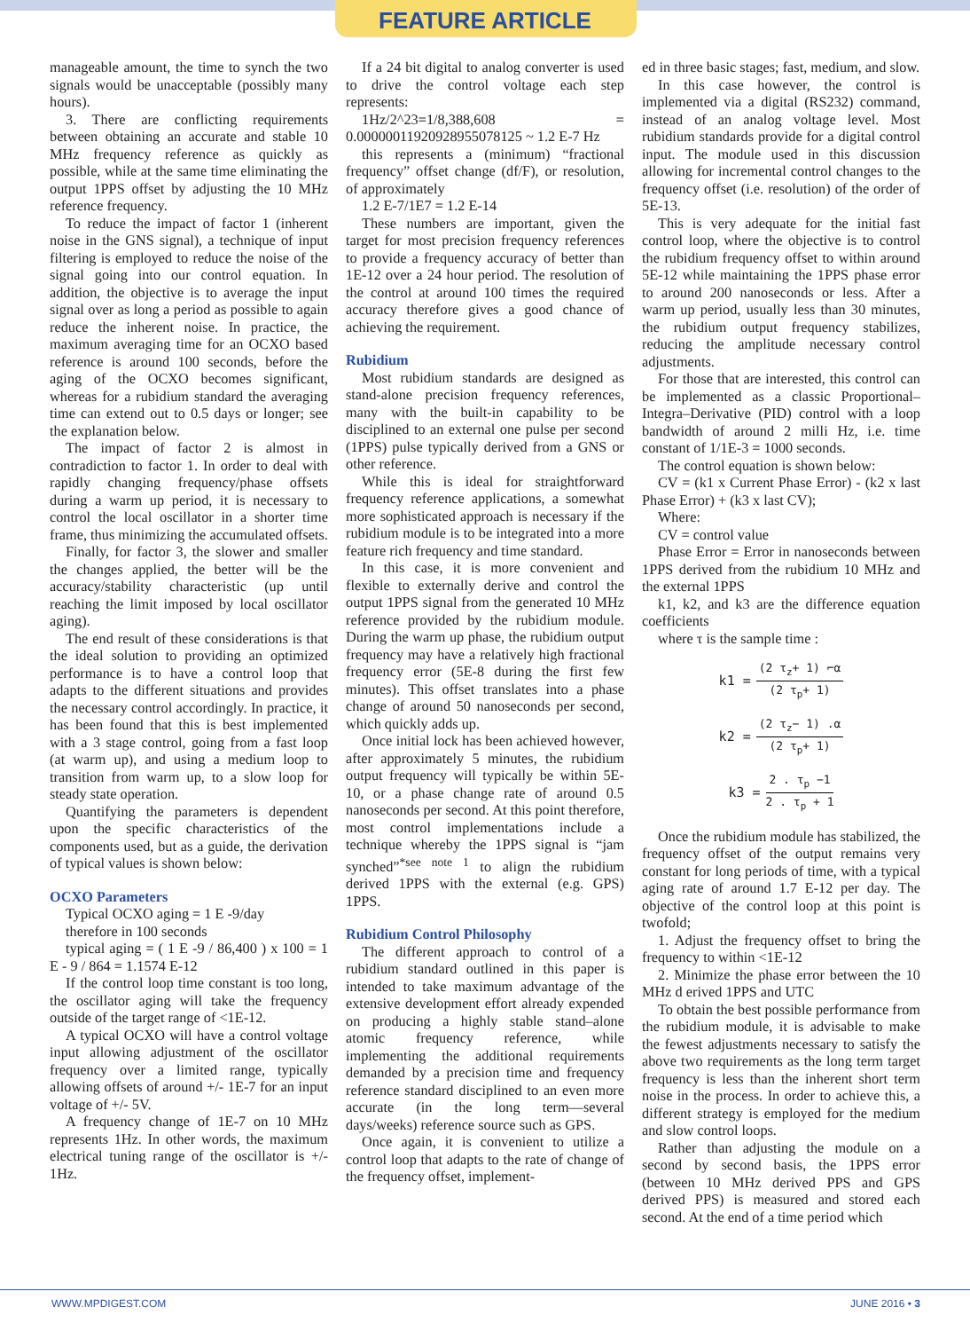FEATURE ARTICLE
manageable amount, the time to synch the two signals would be unacceptable (possibly many hours).
3. There are conflicting requirements between obtaining an accurate and stable 10 MHz frequency reference as quickly as possible, while at the same time eliminating the output 1PPS offset by adjusting the 10 MHz reference frequency.
To reduce the impact of factor 1 (inherent noise in the GNS signal), a technique of input filtering is employed to reduce the noise of the signal going into our control equation. In addition, the objective is to average the input signal over as long a period as possible to again reduce the inherent noise. In practice, the maximum averaging time for an OCXO based reference is around 100 seconds, before the aging of the OCXO becomes significant, whereas for a rubidium standard the averaging time can extend out to 0.5 days or longer; see the explanation below.
The impact of factor 2 is almost in contradiction to factor 1. In order to deal with rapidly changing frequency/phase offsets during a warm up period, it is necessary to control the local oscillator in a shorter time frame, thus minimizing the accumulated offsets.
Finally, for factor 3, the slower and smaller the changes applied, the better will be the accuracy/stability characteristic (up until reaching the limit imposed by local oscillator aging).
The end result of these considerations is that the ideal solution to providing an optimized performance is to have a control loop that adapts to the different situations and provides the necessary control accordingly. In practice, it has been found that this is best implemented with a 3 stage control, going from a fast loop (at warm up), and using a medium loop to transition from warm up, to a slow loop for steady state operation.
Quantifying the parameters is dependent upon the specific characteristics of the components used, but as a guide, the derivation of typical values is shown below:
OCXO Parameters
Typical OCXO aging = 1 E -9/day
therefore in 100 seconds
typical aging = ( 1 E -9 / 86,400 ) x 100 = 1 E - 9 / 864 = 1.1574 E-12
If the control loop time constant is too long, the oscillator aging will take the frequency outside of the target range of <1E-12.
A typical OCXO will have a control voltage input allowing adjustment of the oscillator frequency over a limited range, typically allowing offsets of around +/- 1E-7 for an input voltage of +/- 5V.
A frequency change of 1E-7 on 10 MHz represents 1Hz. In other words, the maximum electrical tuning range of the oscillator is +/- 1Hz.
If a 24 bit digital to analog converter is used to drive the control voltage each step represents:
1Hz/2^23=1/8,388,608 = 0.00000011920928955078125 ~ 1.2 E-7 Hz
this represents a (minimum) “fractional frequency” offset change (df/F), or resolution, of approximately
1.2 E-7/1E7 = 1.2 E-14
These numbers are important, given the target for most precision frequency references to provide a frequency accuracy of better than 1E-12 over a 24 hour period. The resolution of the control at around 100 times the required accuracy therefore gives a good chance of achieving the requirement.
Rubidium
Most rubidium standards are designed as stand-alone precision frequency references, many with the built-in capability to be disciplined to an external one pulse per second (1PPS) pulse typically derived from a GNS or other reference.
While this is ideal for straightforward frequency reference applications, a somewhat more sophisticated approach is necessary if the rubidium module is to be integrated into a more feature rich frequency and time standard.
In this case, it is more convenient and flexible to externally derive and control the output 1PPS signal from the generated 10 MHz reference provided by the rubidium module. During the warm up phase, the rubidium output frequency may have a relatively high fractional frequency error (5E-8 during the first few minutes). This offset translates into a phase change of around 50 nanoseconds per second, which quickly adds up.
Once initial lock has been achieved however, after approximately 5 minutes, the rubidium output frequency will typically be within 5E-10, or a phase change rate of around 0.5 nanoseconds per second. At this point therefore, most control implementations include a technique whereby the 1PPS signal is “jam synched”<sup>*see note 1</sup> to align the rubidium derived 1PPS with the external (e.g. GPS) 1PPS.
Rubidium Control Philosophy
The different approach to control of a rubidium standard outlined in this paper is intended to take maximum advantage of the extensive development effort already expended on producing a highly stable stand–alone atomic frequency reference, while implementing the additional requirements demanded by a precision time and frequency reference standard disciplined to an even more accurate (in the long term—several days/weeks) reference source such as GPS.
Once again, it is convenient to utilize a control loop that adapts to the rate of change of the frequency offset, implement-
ed in three basic stages; fast, medium, and slow.
In this case however, the control is implemented via a digital (RS232) command, instead of an analog voltage level. Most rubidium standards provide for a digital control input. The module used in this discussion allowing for incremental control changes to the frequency offset (i.e. resolution) of the order of 5E-13.
This is very adequate for the initial fast control loop, where the objective is to control the rubidium frequency offset to within around 5E-12 while maintaining the 1PPS phase error to around 200 nanoseconds or less. After a warm up period, usually less than 30 minutes, the rubidium output frequency stabilizes, reducing the amplitude necessary control adjustments.
For those that are interested, this control can be implemented as a classic Proportional–Integra–Derivative (PID) control with a loop bandwidth of around 2 milli Hz, i.e. time constant of 1/1E-3 = 1000 seconds.
The control equation is shown below:
CV = (k1 x Current Phase Error) - (k2 x last Phase Error) + (k3 x last CV);
Where:
CV = control value
Phase Error = Error in nanoseconds between 1PPS derived from the rubidium 10 MHz and the external 1PPS
k1, k2, and k3 are the difference equation coefficients
where τ is the sample time :
k1 = (2 τ<sub>z</sub>+ 1) ⌐α (2 τ<sub>p</sub>+ 1)
k2 = (2 τ<sub>z</sub>− 1) .α (2 τ<sub>p</sub>+ 1)
k3 = 2 . τ<sub>p</sub> −1 2 . τ<sub>p</sub> + 1
Once the rubidium module has stabilized, the frequency offset of the output remains very constant for long periods of time, with a typical aging rate of around 1.7 E-12 per day. The objective of the control loop at this point is twofold;
1. Adjust the frequency offset to bring the frequency to within <1E-12
2. Minimize the phase error between the 10 MHz d erived 1PPS and UTC
To obtain the best possible performance from the rubidium module, it is advisable to make the fewest adjustments necessary to satisfy the above two requirements as the long term target frequency is less than the inherent short term noise in the process. In order to achieve this, a different strategy is employed for the medium and slow control loops.
Rather than adjusting the module on a second by second basis, the 1PPS error (between 10 MHz derived PPS and GPS derived PPS) is measured and stored each second. At the end of a time period which
WWW.MPDIGEST.COM JUNE 2016 • 3